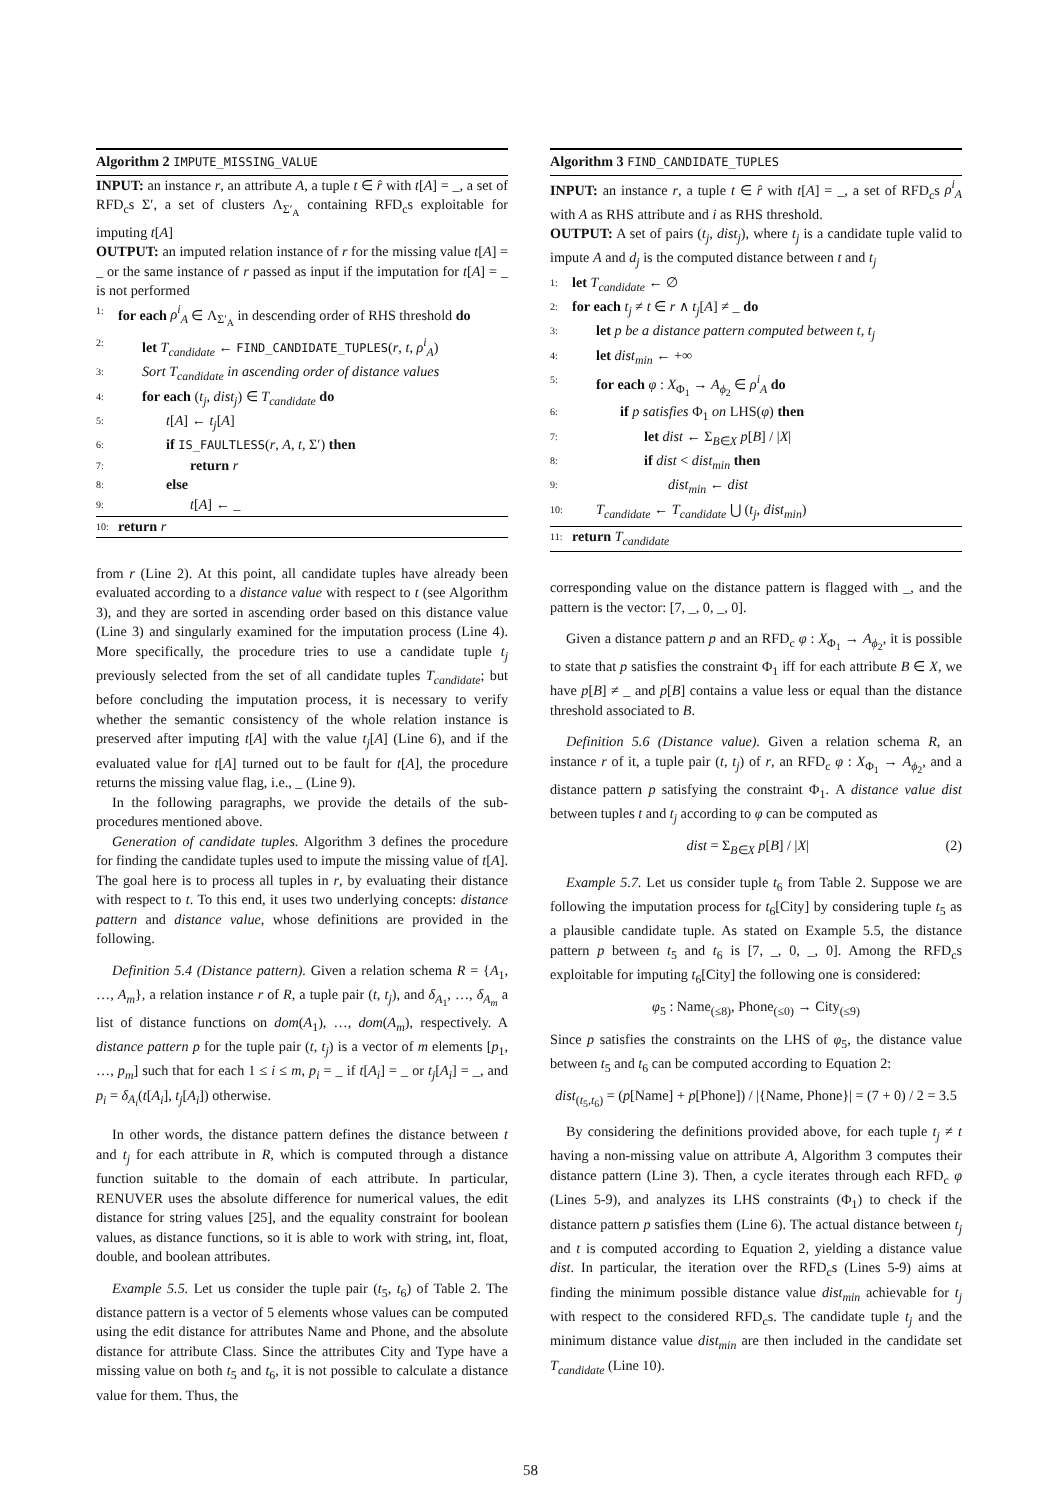Algorithm 2 IMPUTE_MISSING_VALUE
INPUT: an instance r, an attribute A, a tuple t ∈ r̂ with t[A] = _, a set of RFD<sub>c</sub>s Σ′, a set of clusters Λ<sub>Σ′<sub>A</sub></sub> containing RFD<sub>c</sub>s exploitable for imputing t[A]
OUTPUT: an imputed relation instance of r for the missing value t[A] = _ or the same instance of r passed as input if the imputation for t[A] = _ is not performed
1: for each ρ<sup>i</sup><sub>A</sub> ∈ Λ<sub>Σ′<sub>A</sub></sub> in descending order of RHS threshold do
2: let T<sub>candidate</sub> ← FIND_CANDIDATE_TUPLES(r, t, ρ<sup>i</sup><sub>A</sub>)
3: Sort T<sub>candidate</sub> in ascending order of distance values
4: for each (t<sub>j</sub>, dist<sub>j</sub>) ∈ T<sub>candidate</sub> do
5: t[A] ← t<sub>j</sub>[A]
6: if IS_FAULTLESS(r, A, t, Σ′) then
7: return r
8: else
9: t[A] ← _
10: return r
from r (Line 2). At this point, all candidate tuples have already been evaluated according to a distance value with respect to t (see Algorithm 3), and they are sorted in ascending order based on this distance value (Line 3) and singularly examined for the imputation process (Line 4). More specifically, the procedure tries to use a candidate tuple t<sub>j</sub> previously selected from the set of all candidate tuples T<sub>candidate</sub>; but before concluding the imputation process, it is necessary to verify whether the semantic consistency of the whole relation instance is preserved after imputing t[A] with the value t<sub>j</sub>[A] (Line 6), and if the evaluated value for t[A] turned out to be fault for t[A], the procedure returns the missing value flag, i.e., _ (Line 9).
In the following paragraphs, we provide the details of the sub-procedures mentioned above.
Generation of candidate tuples. Algorithm 3 defines the procedure for finding the candidate tuples used to impute the missing value of t[A]. The goal here is to process all tuples in r, by evaluating their distance with respect to t. To this end, it uses two underlying concepts: distance pattern and distance value, whose definitions are provided in the following.
Definition 5.4 (Distance pattern). Given a relation schema R = {A<sub>1</sub>, …, A<sub>m</sub>}, a relation instance r of R, a tuple pair (t, t<sub>j</sub>), and δ<sub>A<sub>1</sub></sub>, …, δ<sub>A<sub>m</sub></sub> a list of distance functions on dom(A<sub>1</sub>), …, dom(A<sub>m</sub>), respectively. A distance pattern p for the tuple pair (t, t<sub>j</sub>) is a vector of m elements [p<sub>1</sub>, …, p<sub>m</sub>] such that for each 1 ≤ i ≤ m, p<sub>i</sub> = _ if t[A<sub>i</sub>] = _ or t<sub>j</sub>[A<sub>i</sub>] = _, and p<sub>i</sub> = δ<sub>A<sub>i</sub></sub>(t[A<sub>i</sub>], t<sub>j</sub>[A<sub>i</sub>]) otherwise.
In other words, the distance pattern defines the distance between t and t<sub>j</sub> for each attribute in R, which is computed through a distance function suitable to the domain of each attribute. In particular, RENUVER uses the absolute difference for numerical values, the edit distance for string values [25], and the equality constraint for boolean values, as distance functions, so it is able to work with string, int, float, double, and boolean attributes.
Example 5.5. Let us consider the tuple pair (t<sub>5</sub>, t<sub>6</sub>) of Table 2. The distance pattern is a vector of 5 elements whose values can be computed using the edit distance for attributes Name and Phone, and the absolute distance for attribute Class. Since the attributes City and Type have a missing value on both t<sub>5</sub> and t<sub>6</sub>, it is not possible to calculate a distance value for them. Thus, the
Algorithm 3 FIND_CANDIDATE_TUPLES
INPUT: an instance r, a tuple t ∈ r̂ with t[A] = _, a set of RFD<sub>c</sub>s ρ<sup>i</sup><sub>A</sub> with A as RHS attribute and i as RHS threshold.
OUTPUT: A set of pairs (t<sub>j</sub>, dist<sub>j</sub>), where t<sub>j</sub> is a candidate tuple valid to impute A and d<sub>j</sub> is the computed distance between t and t<sub>j</sub>
1: let T<sub>candidate</sub> ← ∅
2: for each t<sub>j</sub> ≠ t ∈ r ∧ t<sub>j</sub>[A] ≠ _ do
3: let p be a distance pattern computed between t, t<sub>j</sub>
4: let dist<sub>min</sub> ← +∞
5: for each φ : X<sub>Φ<sub>1</sub></sub> → A<sub>ϕ<sub>2</sub></sub> ∈ ρ<sup>i</sup><sub>A</sub> do
6: if p satisfies Φ<sub>1</sub> on LHS(φ) then
7: let dist ← Σ<sub>B∈X</sub> p[B] / |X|
8: if dist < dist<sub>min</sub> then
9: dist<sub>min</sub> ← dist
10: T<sub>candidate</sub> ← T<sub>candidate</sub> ⋃ (t<sub>j</sub>, dist<sub>min</sub>)
11: return T<sub>candidate</sub>
corresponding value on the distance pattern is flagged with _, and the pattern is the vector: [7, _, 0, _, 0].
Given a distance pattern p and an RFD<sub>c</sub> φ : X<sub>Φ<sub>1</sub></sub> → A<sub>ϕ<sub>2</sub></sub>, it is possible to state that p satisfies the constraint Φ<sub>1</sub> iff for each attribute B ∈ X, we have p[B] ≠ _ and p[B] contains a value less or equal than the distance threshold associated to B.
Definition 5.6 (Distance value). Given a relation schema R, an instance r of it, a tuple pair (t, t<sub>j</sub>) of r, an RFD<sub>c</sub> φ : X<sub>Φ<sub>1</sub></sub> → A<sub>ϕ<sub>2</sub></sub>, and a distance pattern p satisfying the constraint Φ<sub>1</sub>. A distance value dist between tuples t and t<sub>j</sub> according to φ can be computed as
dist = Σ<sub>B∈X</sub> p[B] / |X| (2)
Example 5.7. Let us consider tuple t<sub>6</sub> from Table 2. Suppose we are following the imputation process for t<sub>6</sub>[City] by considering tuple t<sub>5</sub> as a plausible candidate tuple. As stated on Example 5.5, the distance pattern p between t<sub>5</sub> and t<sub>6</sub> is [7, _, 0, _, 0]. Among the RFD<sub>c</sub>s exploitable for imputing t<sub>6</sub>[City] the following one is considered:
φ<sub>5</sub> : Name<sub>(≤8)</sub>, Phone<sub>(≤0)</sub> → City<sub>(≤9)</sub>
Since p satisfies the constraints on the LHS of φ<sub>5</sub>, the distance value between t<sub>5</sub> and t<sub>6</sub> can be computed according to Equation 2:
dist<sub>(t<sub>5</sub>,t<sub>6</sub>)</sub> = (p[Name] + p[Phone]) / |{Name, Phone}| = (7 + 0) / 2 = 3.5
By considering the definitions provided above, for each tuple t<sub>j</sub> ≠ t having a non-missing value on attribute A, Algorithm 3 computes their distance pattern (Line 3). Then, a cycle iterates through each RFD<sub>c</sub> φ (Lines 5-9), and analyzes its LHS constraints (Φ<sub>1</sub>) to check if the distance pattern p satisfies them (Line 6). The actual distance between t<sub>j</sub> and t is computed according to Equation 2, yielding a distance value dist. In particular, the iteration over the RFD<sub>c</sub>s (Lines 5-9) aims at finding the minimum possible distance value dist<sub>min</sub> achievable for t<sub>j</sub> with respect to the considered RFD<sub>c</sub>s. The candidate tuple t<sub>j</sub> and the minimum distance value dist<sub>min</sub> are then included in the candidate set T<sub>candidate</sub> (Line 10).
58